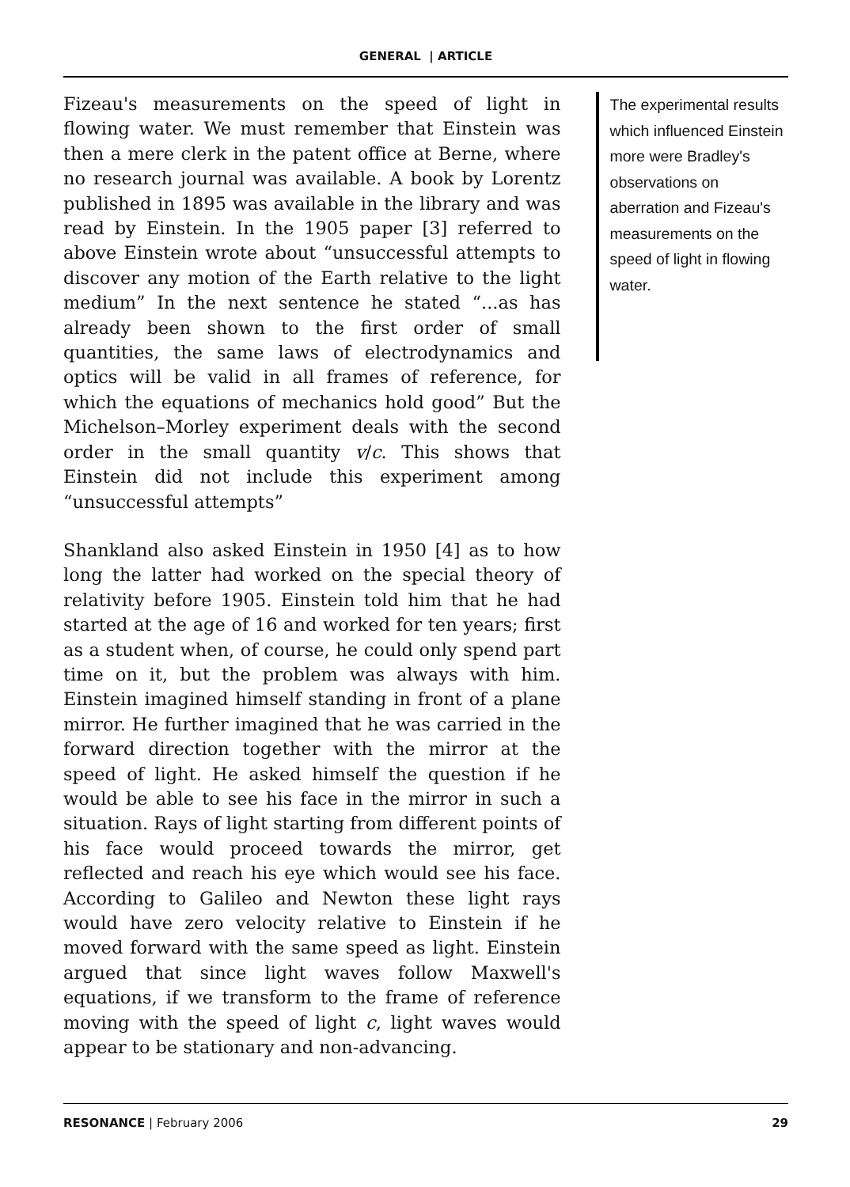GENERAL | ARTICLE
Fizeau's measurements on the speed of light in flowing water. We must remember that Einstein was then a mere clerk in the patent office at Berne, where no research journal was available. A book by Lorentz published in 1895 was available in the library and was read by Einstein. In the 1905 paper [3] referred to above Einstein wrote about “unsuccessful attempts to discover any motion of the Earth relative to the light medium” In the next sentence he stated “...as has already been shown to the first order of small quantities, the same laws of electrodynamics and optics will be valid in all frames of reference, for which the equations of mechanics hold good” But the Michelson–Morley experiment deals with the second order in the small quantity v/c. This shows that Einstein did not include this experiment among “unsuccessful attempts”
Shankland also asked Einstein in 1950 [4] as to how long the latter had worked on the special theory of relativity before 1905. Einstein told him that he had started at the age of 16 and worked for ten years; first as a student when, of course, he could only spend part time on it, but the problem was always with him. Einstein imagined himself standing in front of a plane mirror. He further imagined that he was carried in the forward direction together with the mirror at the speed of light. He asked himself the question if he would be able to see his face in the mirror in such a situation. Rays of light starting from different points of his face would proceed towards the mirror, get reflected and reach his eye which would see his face. According to Galileo and Newton these light rays would have zero velocity relative to Einstein if he moved forward with the same speed as light. Einstein argued that since light waves follow Maxwell's equations, if we transform to the frame of reference moving with the speed of light c, light waves would appear to be stationary and non-advancing.
The experimental results which influenced Einstein more were Bradley's observations on aberration and Fizeau's measurements on the speed of light in flowing water.
RESONANCE | February 2006 29